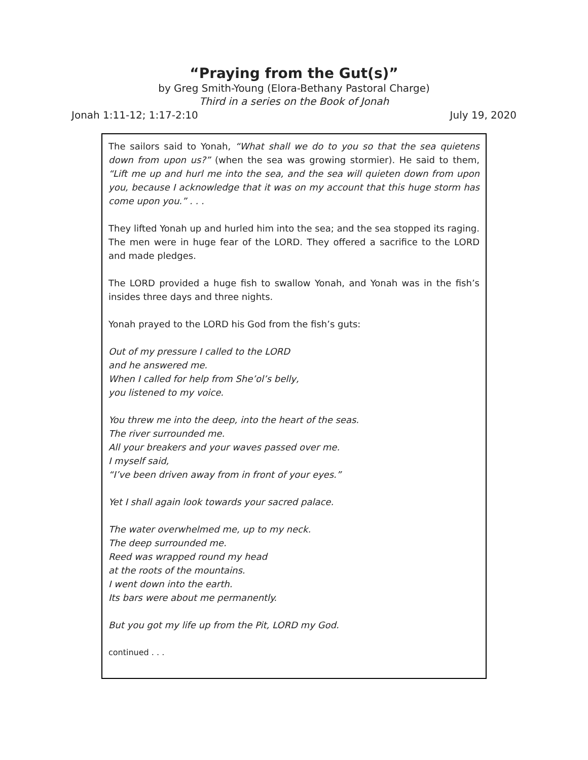“Praying from the Gut(s)”
by Greg Smith-Young (Elora-Bethany Pastoral Charge)
Third in a series on the Book of Jonah
Jonah 1:11-12; 1:17-2:10 July 19, 2020
The sailors said to Yonah, “What shall we do to you so that the sea quietens down from upon us?” (when the sea was growing stormier). He said to them, “Lift me up and hurl me into the sea, and the sea will quieten down from upon you, because I acknowledge that it was on my account that this huge storm has come upon you.” . . .
They lifted Yonah up and hurled him into the sea; and the sea stopped its raging. The men were in huge fear of the LORD. They offered a sacrifice to the LORD and made pledges.
The LORD provided a huge fish to swallow Yonah, and Yonah was in the fish’s insides three days and three nights.
Yonah prayed to the LORD his God from the fish’s guts:
Out of my pressure I called to the LORD
and he answered me.
When I called for help from She’ol’s belly,
you listened to my voice.
You threw me into the deep, into the heart of the seas.
The river surrounded me.
All your breakers and your waves passed over me.
I myself said,
“I’ve been driven away from in front of your eyes.”
Yet I shall again look towards your sacred palace.
The water overwhelmed me, up to my neck.
The deep surrounded me.
Reed was wrapped round my head
at the roots of the mountains.
I went down into the earth.
Its bars were about me permanently.
But you got my life up from the Pit, LORD my God.
continued . . .